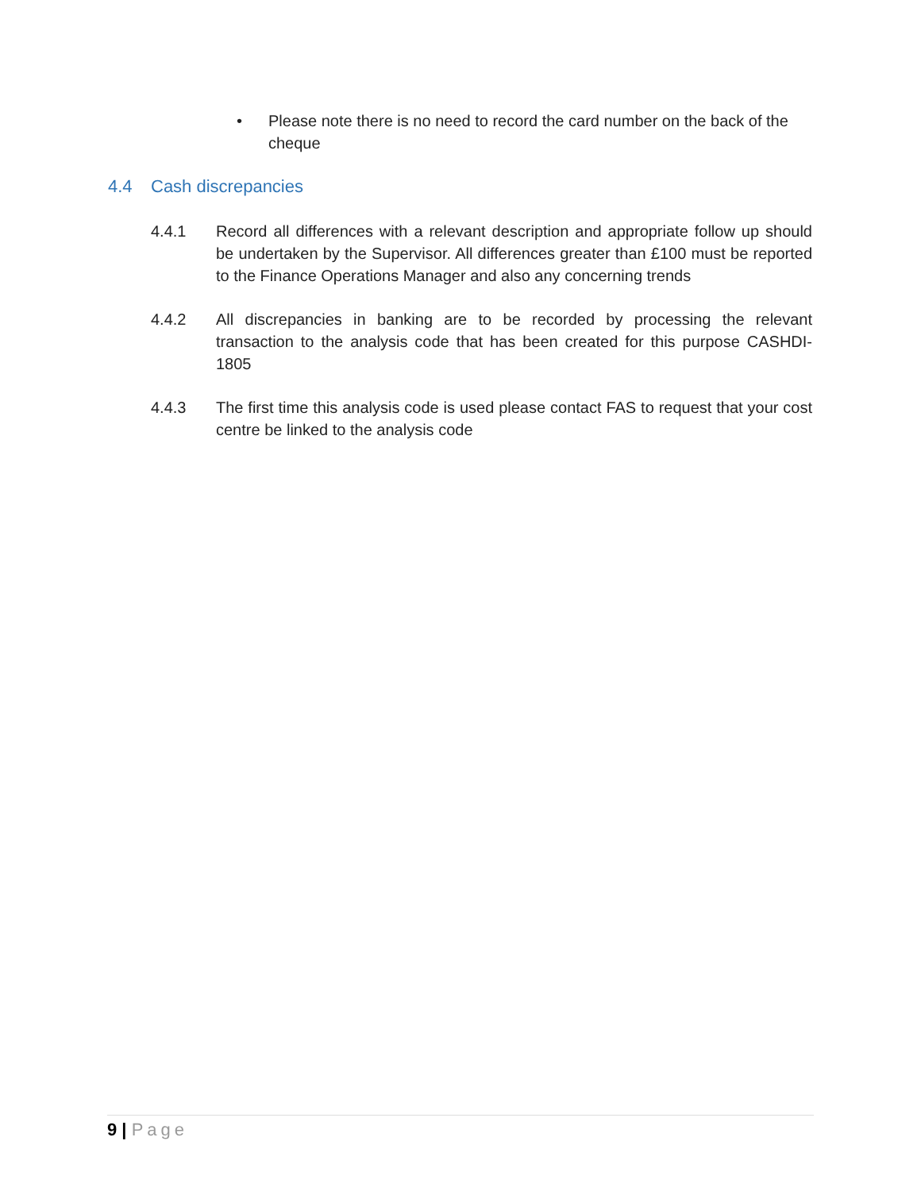• Please note there is no need to record the card number on the back of the cheque
4.4 Cash discrepancies
4.4.1 Record all differences with a relevant description and appropriate follow up should be undertaken by the Supervisor. All differences greater than £100 must be reported to the Finance Operations Manager and also any concerning trends
4.4.2 All discrepancies in banking are to be recorded by processing the relevant transaction to the analysis code that has been created for this purpose CASHDI-1805
4.4.3 The first time this analysis code is used please contact FAS to request that your cost centre be linked to the analysis code
9 | Page